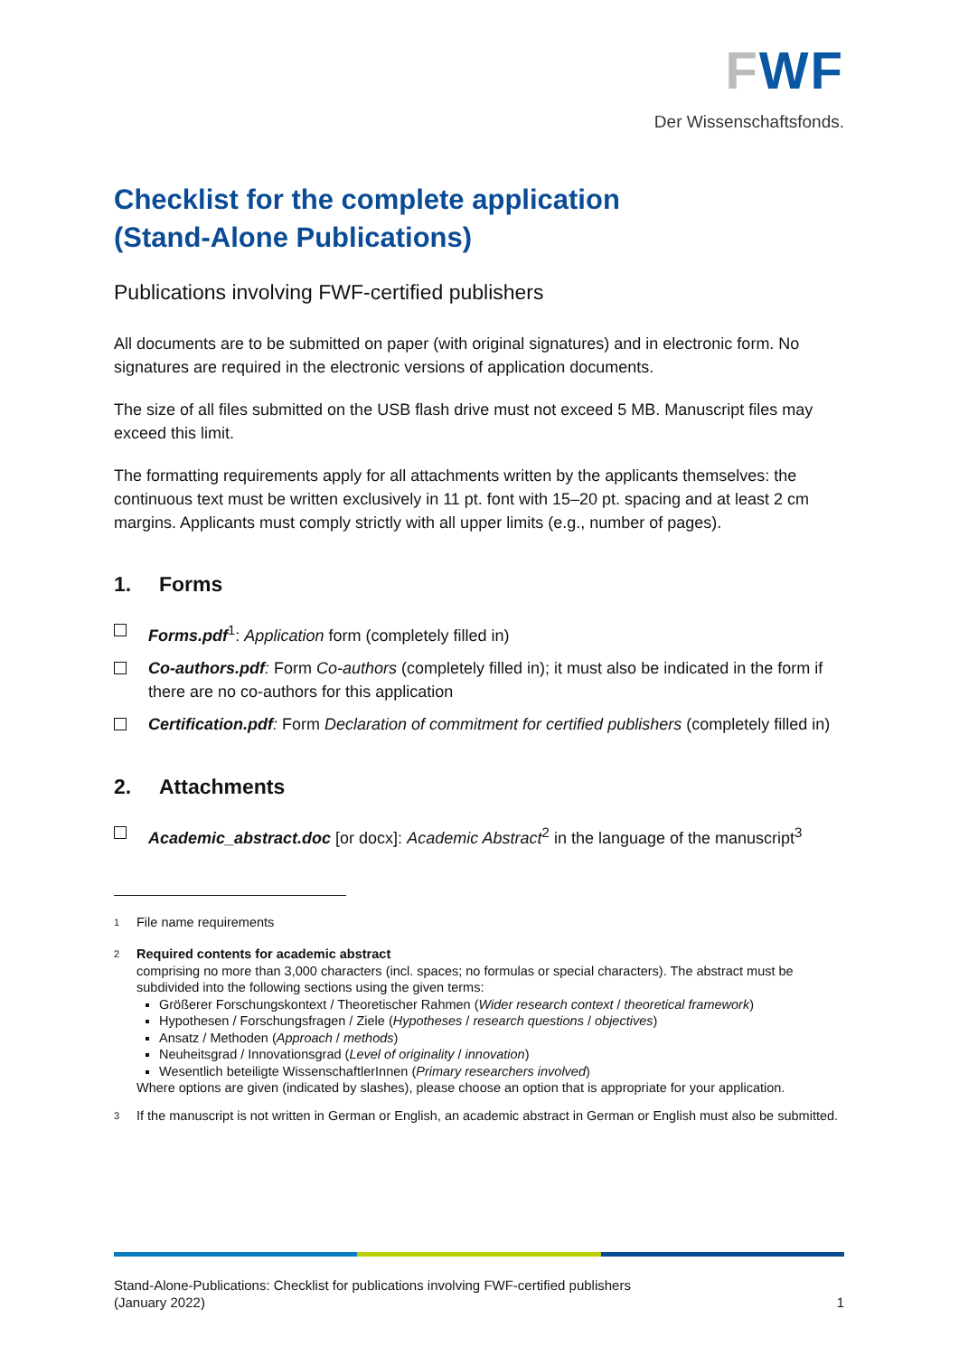FWF
Der Wissenschaftsfonds.
Checklist for the complete application
(Stand-Alone Publications)
Publications involving FWF-certified publishers
All documents are to be submitted on paper (with original signatures) and in electronic form. No signatures are required in the electronic versions of application documents.
The size of all files submitted on the USB flash drive must not exceed 5 MB. Manuscript files may exceed this limit.
The formatting requirements apply for all attachments written by the applicants themselves: the continuous text must be written exclusively in 11 pt. font with 15–20 pt. spacing and at least 2 cm margins. Applicants must comply strictly with all upper limits (e.g., number of pages).
1. Forms
Forms.pdf<sup>1</sup>: Application form (completely filled in)
Co-authors.pdf: Form Co-authors (completely filled in); it must also be indicated in the form if there are no co-authors for this application
Certification.pdf: Form Declaration of commitment for certified publishers (completely filled in)
2. Attachments
Academic_abstract.doc [or docx]: Academic Abstract<sup>2</sup> in the language of the manuscript<sup>3</sup>
<sup>1</sup>
File name requirements
<sup>2</sup>
Required contents for academic abstract
comprising no more than 3,000 characters (incl. spaces; no formulas or special characters). The abstract must be subdivided into the following sections using the given terms:
Größerer Forschungskontext / Theoretischer Rahmen (Wider research context / theoretical framework)
Hypothesen / Forschungsfragen / Ziele (Hypotheses / research questions / objectives)
Ansatz / Methoden (Approach / methods)
Neuheitsgrad / Innovationsgrad (Level of originality / innovation)
Wesentlich beteiligte WissenschaftlerInnen (Primary researchers involved)
Where options are given (indicated by slashes), please choose an option that is appropriate for your application.
<sup>3</sup>
If the manuscript is not written in German or English, an academic abstract in German or English must also be submitted.
Stand-Alone-Publications: Checklist for publications involving FWF-certified publishers
(January 2022)
1